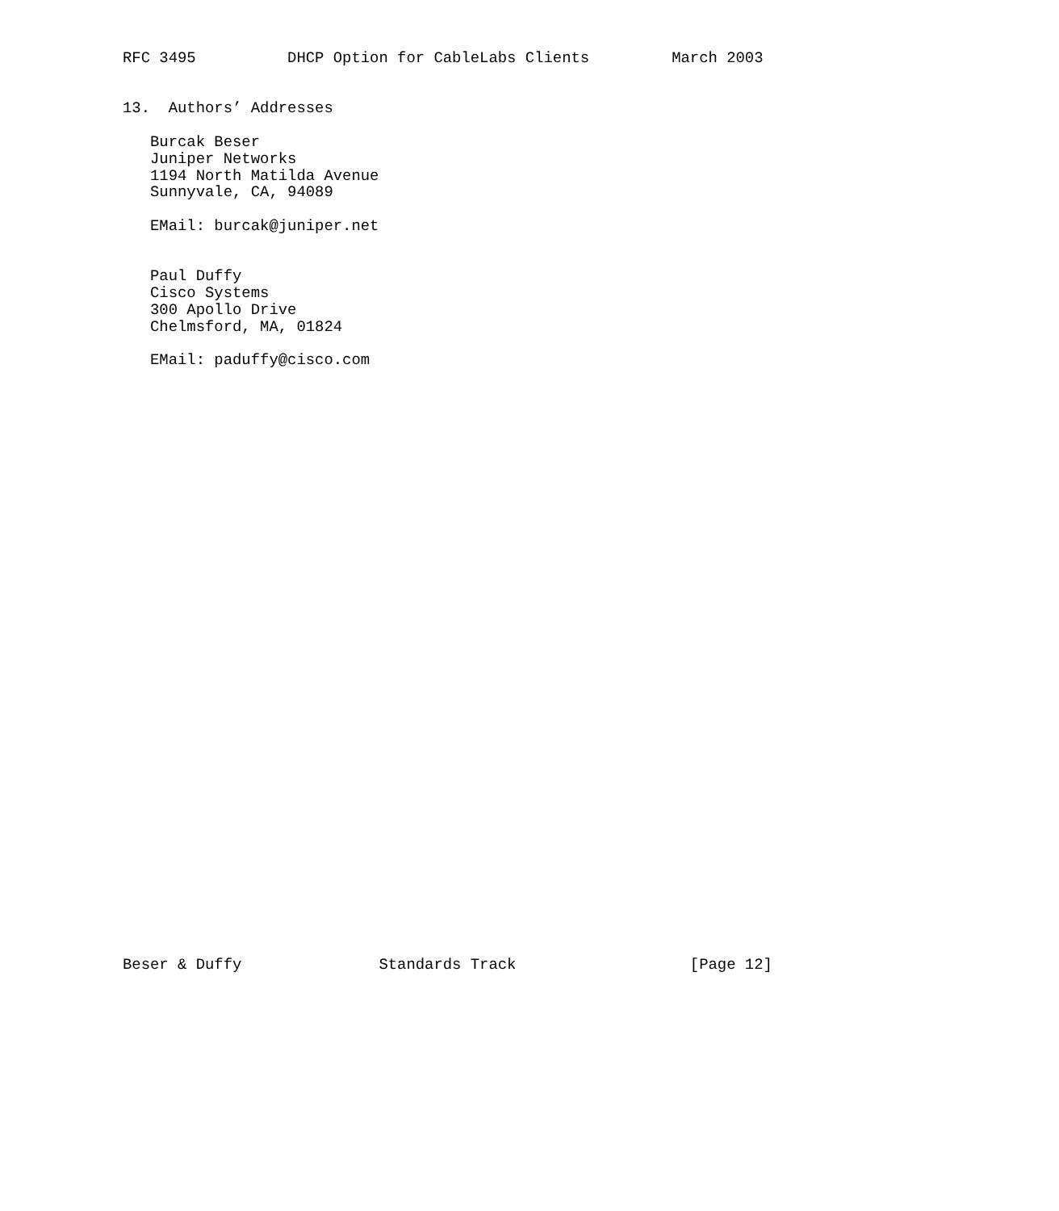RFC 3495          DHCP Option for CableLabs Clients         March 2003


13.  Authors’ Addresses

   Burcak Beser
   Juniper Networks
   1194 North Matilda Avenue
   Sunnyvale, CA, 94089

   EMail: burcak@juniper.net


   Paul Duffy
   Cisco Systems
   300 Apollo Drive
   Chelmsford, MA, 01824

   EMail: paduffy@cisco.com



































Beser & Duffy               Standards Track                   [Page 12]